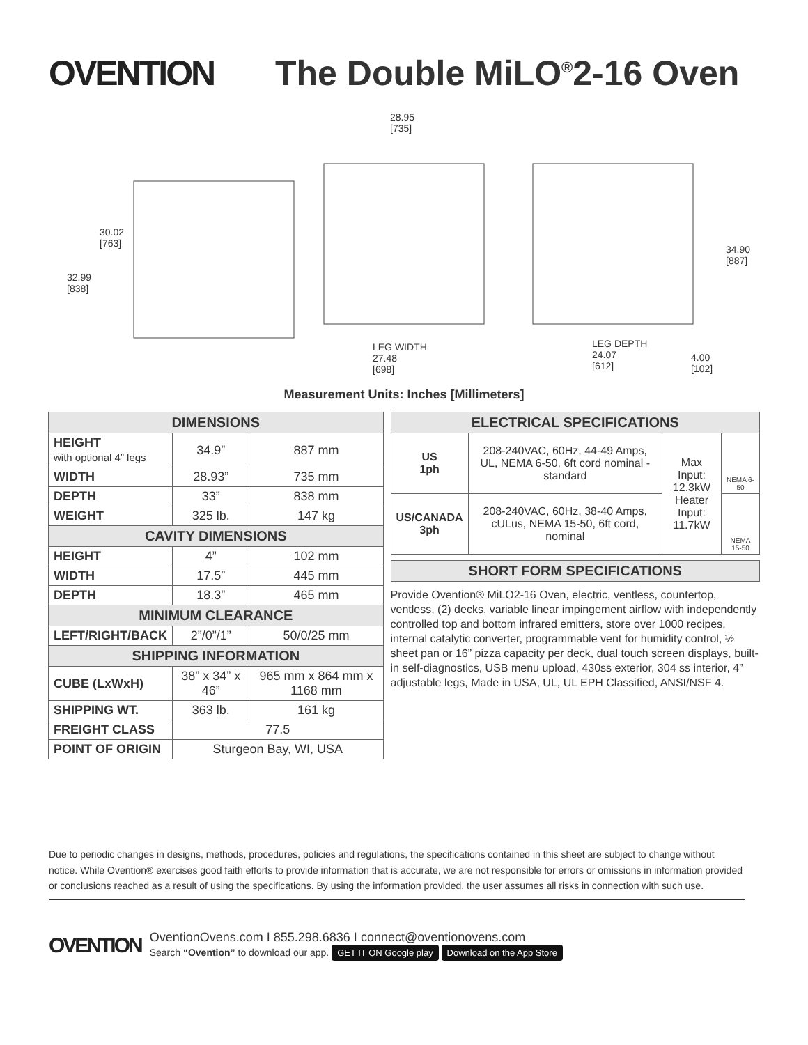OVENTION The Double MiLO<sup>®</sup>2-16 Oven
30.02
[763]
32.99
[838]
28.95
[735]
LEG WIDTH
27.48
[698]
34.90
[887]
LEG DEPTH
24.07
[612]
4.00
[102]
Measurement Units: Inches [Millimeters]
| DIMENSIONS | | |
| --- | --- | --- |
| HEIGHT with optional 4” legs | 34.9” | 887 mm |
| WIDTH | 28.93” | 735 mm |
| DEPTH | 33” | 838 mm |
| WEIGHT | 325 lb. | 147 kg |
| CAVITY DIMENSIONS | | |
| HEIGHT | 4” | 102 mm |
| WIDTH | 17.5” | 445 mm |
| DEPTH | 18.3” | 465 mm |
| MINIMUM CLEARANCE | | |
| LEFT/RIGHT/BACK | 2”/0”/1” | 50/0/25 mm |
| SHIPPING INFORMATION | | |
| CUBE (LxWxH) | 38” x 34” x 46” | 965 mm x 864 mm x 1168 mm |
| SHIPPING WT. | 363 lb. | 161 kg |
| FREIGHT CLASS | 77.5 | |
| POINT OF ORIGIN | Sturgeon Bay, WI, USA | |
| ELECTRICAL SPECIFICATIONS | | | |
| --- | --- | --- | --- |
| US 1ph | 208-240VAC, 60Hz, 44-49 Amps, UL, NEMA 6-50, 6ft cord nominal - standard | Max Input: 12.3kW Heater Input: 11.7kW | NEMA 6-50 |
| US/CANADA 3ph | 208-240VAC, 60Hz, 38-40 Amps, cULus, NEMA 15-50, 6ft cord, nominal | | NEMA 15-50 |
| SHORT FORM SPECIFICATIONS |
| --- |
Provide Ovention® MiLO2-16 Oven, electric, ventless, countertop, ventless, (2) decks, variable linear impingement airflow with independently controlled top and bottom infrared emitters, store over 1000 recipes, internal catalytic converter, programmable vent for humidity control, ½ sheet pan or 16” pizza capacity per deck, dual touch screen displays, built-in self-diagnostics, USB menu upload, 430ss exterior, 304 ss interior, 4” adjustable legs, Made in USA, UL, UL EPH Classified, ANSI/NSF 4.
Due to periodic changes in designs, methods, procedures, policies and regulations, the specifications contained in this sheet are subject to change without notice. While Ovention® exercises good faith efforts to provide information that is accurate, we are not responsible for errors or omissions in information provided or conclusions reached as a result of using the specifications. By using the information provided, the user assumes all risks in connection with such use.
OVENTION
OventionOvens.com I 855.298.6836 I connect@oventionovens.com
Search “Ovention” to download our app. GET IT ON Google play Download on the App Store